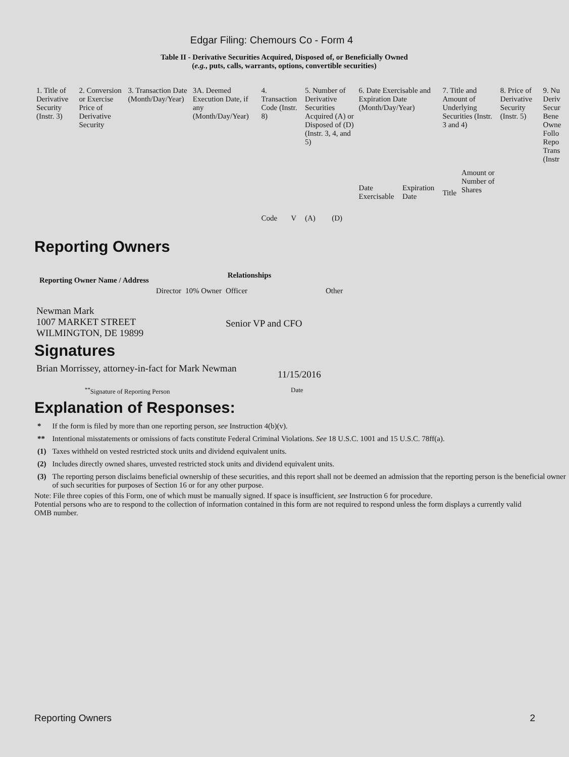Edgar Filing: Chemours Co - Form 4
Table II - Derivative Securities Acquired, Disposed of, or Beneficially Owned
(e.g., puts, calls, warrants, options, convertible securities)
| 1. Title of Derivative Security (Instr. 3) | 2. Conversion or Exercise Price of Derivative Security | 3. Transaction Date (Month/Day/Year) | 3A. Deemed Execution Date, if any (Month/Day/Year) | 4. Transaction Code (Instr. 8) | | 5. Number of Derivative Securities Acquired (A) or Disposed of (D) (Instr. 3, 4, and 5) | | 6. Date Exercisable and Expiration Date (Month/Day/Year) | | 7. Title and Amount of Underlying Securities (Instr. 3 and 4) | | 8. Price of Derivative Security (Instr. 5) | 9. Nu Deriv Secur Bene Owne Follo Repo Trans (Instr |
| | | | | Code | V | (A) | (D) | Date Exercisable | Expiration Date | Title | Amount or Number of Shares | | |
Reporting Owners
| Reporting Owner Name / Address | Relationships | | | |
| --- | --- | --- | --- | --- |
| | Director | 10% Owner | Officer | Other |
| Newman Mark 1007 MARKET STREET WILMINGTON, DE 19899 | | | Senior VP and CFO | |
Signatures
| Brian Morrissey, attorney-in-fact for Mark Newman | 11/15/2016 |
| <sup>**</sup> Signature of Reporting Person | Date |
Explanation of Responses:
| * | If the form is filed by more than one reporting person, see Instruction 4(b)(v). |
| ** | Intentional misstatements or omissions of facts constitute Federal Criminal Violations. See 18 U.S.C. 1001 and 15 U.S.C. 78ff(a). |
| (1) | Taxes withheld on vested restricted stock units and dividend equivalent units. |
| (2) | Includes directly owned shares, unvested restricted stock units and dividend equivalent units. |
| (3) | The reporting person disclaims beneficial ownership of these securities, and this report shall not be deemed an admission that the reporting person is the beneficial owner of such securities for purposes of Section 16 or for any other purpose. |
Note: File three copies of this Form, one of which must be manually signed. If space is insufficient, see Instruction 6 for procedure.
Potential persons who are to respond to the collection of information contained in this form are not required to respond unless the form displays a currently valid OMB number.
Reporting Owners 2